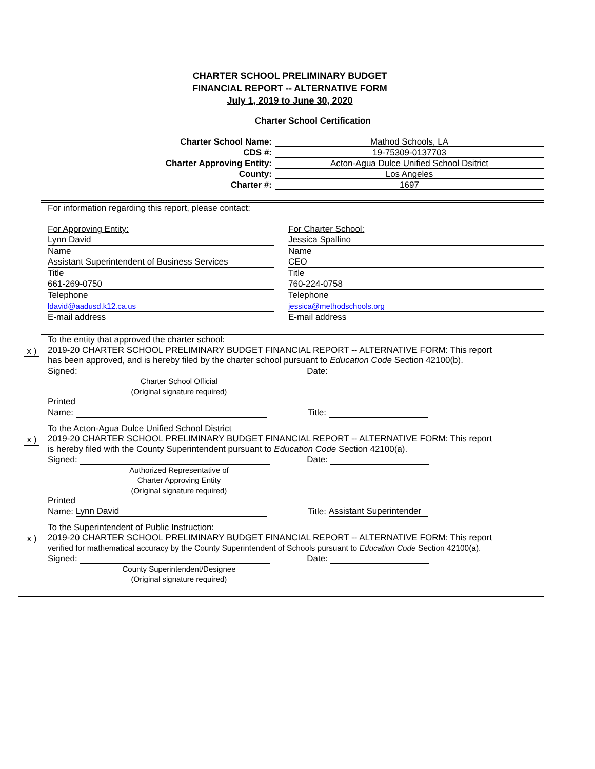CHARTER SCHOOL PRELIMINARY BUDGET
FINANCIAL REPORT -- ALTERNATIVE FORM
July 1, 2019 to June 30, 2020
Charter School Certification
Charter School Name: Mathod Schools, LA
CDS #: 19-75309-0137703
Charter Approving Entity: Acton-Agua Dulce Unified School Dsitrict
County: Los Angeles
Charter #: 1697
For information regarding this report, please contact:
For Approving Entity:
Lynn David
Name
Assistant Superintendent of Business Services
Title
661-269-0750
Telephone
ldavid@aadusd.k12.ca.us
E-mail address
For Charter School:
Jessica Spallino
Name
CEO
Title
760-224-0758
Telephone
jessica@methodschools.org
E-mail address
x )
To the entity that approved the charter school:
2019-20 CHARTER SCHOOL PRELIMINARY BUDGET FINANCIAL REPORT -- ALTERNATIVE FORM: This report
has been approved, and is hereby filed by the charter school pursuant to Education Code Section 42100(b).
Signed: Date:
Charter School Official
(Original signature required)
Printed
Name: Title:
x )
To the Acton-Agua Dulce Unified School District
2019-20 CHARTER SCHOOL PRELIMINARY BUDGET FINANCIAL REPORT -- ALTERNATIVE FORM: This report
is hereby filed with the County Superintendent pursuant to Education Code Section 42100(a).
Signed: Date:
Authorized Representative of
Charter Approving Entity
(Original signature required)
Printed
Name: Lynn David Title: Assistant Superintender
x )
To the Superintendent of Public Instruction:
2019-20 CHARTER SCHOOL PRELIMINARY BUDGET FINANCIAL REPORT -- ALTERNATIVE FORM: This report
verified for mathematical accuracy by the County Superintendent of Schools pursuant to Education Code Section 42100(a).
Signed: Date:
County Superintendent/Designee
(Original signature required)